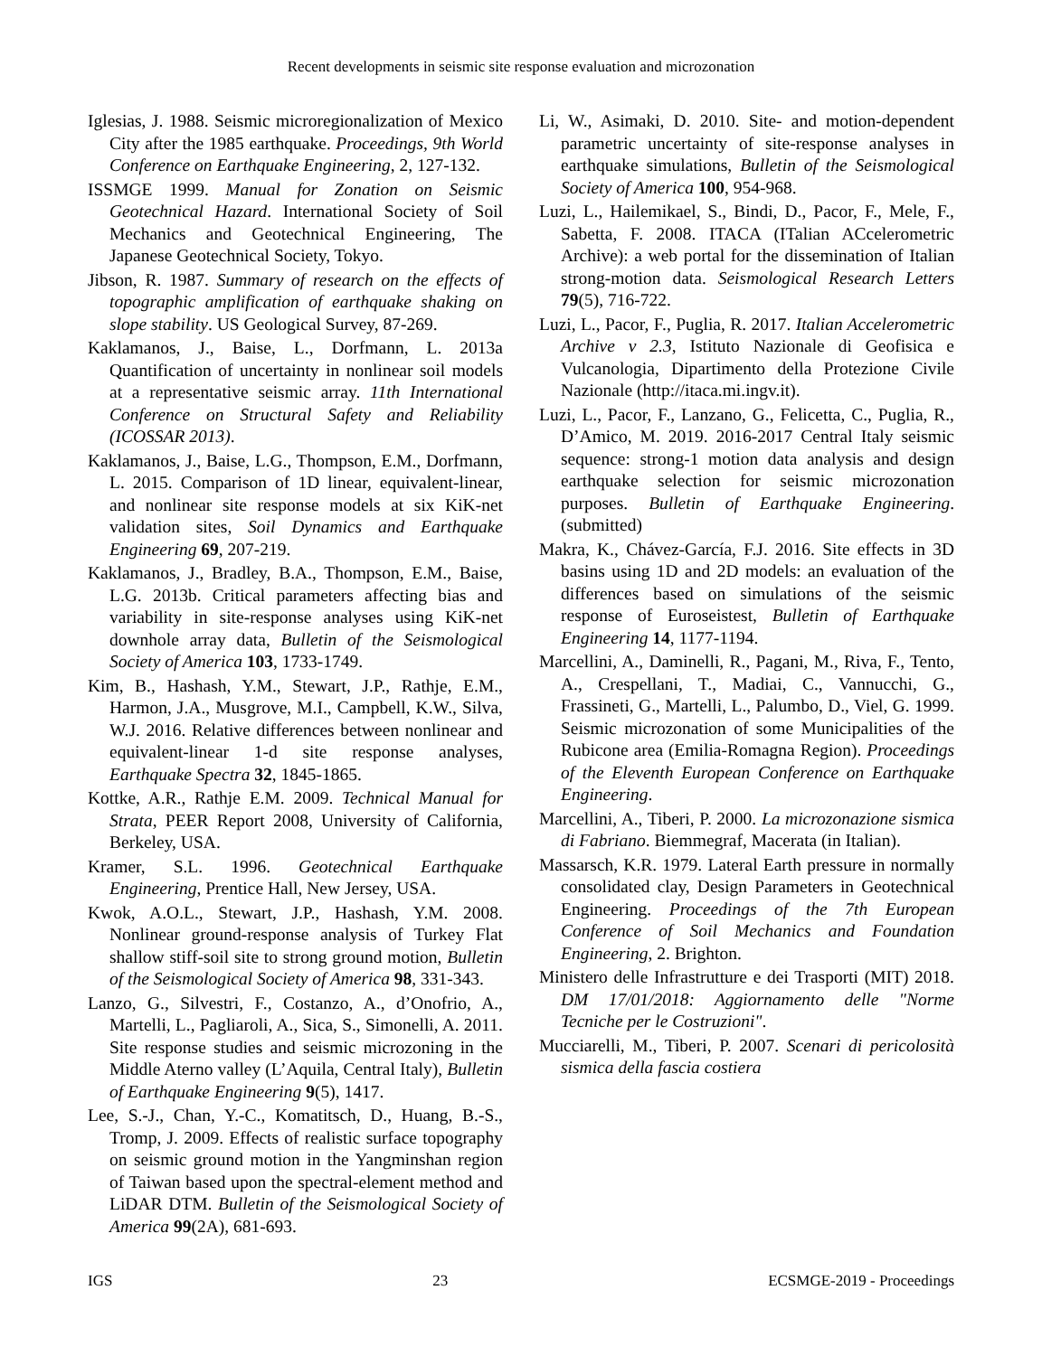Recent developments in seismic site response evaluation and microzonation
Iglesias, J. 1988. Seismic microregionalization of Mexico City after the 1985 earthquake. Proceedings, 9th World Conference on Earthquake Engineering, 2, 127-132.
ISSMGE 1999. Manual for Zonation on Seismic Geotechnical Hazard. International Society of Soil Mechanics and Geotechnical Engineering, The Japanese Geotechnical Society, Tokyo.
Jibson, R. 1987. Summary of research on the effects of topographic amplification of earthquake shaking on slope stability. US Geological Survey, 87-269.
Kaklamanos, J., Baise, L., Dorfmann, L. 2013a Quantification of uncertainty in nonlinear soil models at a representative seismic array. 11th International Conference on Structural Safety and Reliability (ICOSSAR 2013).
Kaklamanos, J., Baise, L.G., Thompson, E.M., Dorfmann, L. 2015. Comparison of 1D linear, equivalent-linear, and nonlinear site response models at six KiK-net validation sites, Soil Dynamics and Earthquake Engineering 69, 207-219.
Kaklamanos, J., Bradley, B.A., Thompson, E.M., Baise, L.G. 2013b. Critical parameters affecting bias and variability in site-response analyses using KiK-net downhole array data, Bulletin of the Seismological Society of America 103, 1733-1749.
Kim, B., Hashash, Y.M., Stewart, J.P., Rathje, E.M., Harmon, J.A., Musgrove, M.I., Campbell, K.W., Silva, W.J. 2016. Relative differences between nonlinear and equivalent-linear 1-d site response analyses, Earthquake Spectra 32, 1845-1865.
Kottke, A.R., Rathje E.M. 2009. Technical Manual for Strata, PEER Report 2008, University of California, Berkeley, USA.
Kramer, S.L. 1996. Geotechnical Earthquake Engineering, Prentice Hall, New Jersey, USA.
Kwok, A.O.L., Stewart, J.P., Hashash, Y.M. 2008. Nonlinear ground-response analysis of Turkey Flat shallow stiff-soil site to strong ground motion, Bulletin of the Seismological Society of America 98, 331-343.
Lanzo, G., Silvestri, F., Costanzo, A., d’Onofrio, A., Martelli, L., Pagliaroli, A., Sica, S., Simonelli, A. 2011. Site response studies and seismic microzoning in the Middle Aterno valley (L’Aquila, Central Italy), Bulletin of Earthquake Engineering 9(5), 1417.
Lee, S.-J., Chan, Y.-C., Komatitsch, D., Huang, B.-S., Tromp, J. 2009. Effects of realistic surface topography on seismic ground motion in the Yangminshan region of Taiwan based upon the spectral-element method and LiDAR DTM. Bulletin of the Seismological Society of America 99(2A), 681-693.
Li, W., Asimaki, D. 2010. Site- and motion-dependent parametric uncertainty of site-response analyses in earthquake simulations, Bulletin of the Seismological Society of America 100, 954-968.
Luzi, L., Hailemikael, S., Bindi, D., Pacor, F., Mele, F., Sabetta, F. 2008. ITACA (ITalian ACcelerometric Archive): a web portal for the dissemination of Italian strong-motion data. Seismological Research Letters 79(5), 716-722.
Luzi, L., Pacor, F., Puglia, R. 2017. Italian Accelerometric Archive v 2.3, Istituto Nazionale di Geofisica e Vulcanologia, Dipartimento della Protezione Civile Nazionale (http://itaca.mi.ingv.it).
Luzi, L., Pacor, F., Lanzano, G., Felicetta, C., Puglia, R., D’Amico, M. 2019. 2016-2017 Central Italy seismic sequence: strong-1 motion data analysis and design earthquake selection for seismic microzonation purposes. Bulletin of Earthquake Engineering. (submitted)
Makra, K., Chávez-García, F.J. 2016. Site effects in 3D basins using 1D and 2D models: an evaluation of the differences based on simulations of the seismic response of Euroseistest, Bulletin of Earthquake Engineering 14, 1177-1194.
Marcellini, A., Daminelli, R., Pagani, M., Riva, F., Tento, A., Crespellani, T., Madiai, C., Vannucchi, G., Frassineti, G., Martelli, L., Palumbo, D., Viel, G. 1999. Seismic microzonation of some Municipalities of the Rubicone area (Emilia-Romagna Region). Proceedings of the Eleventh European Conference on Earthquake Engineering.
Marcellini, A., Tiberi, P. 2000. La microzonazione sismica di Fabriano. Biemmegraf, Macerata (in Italian).
Massarsch, K.R. 1979. Lateral Earth pressure in normally consolidated clay, Design Parameters in Geotechnical Engineering. Proceedings of the 7th European Conference of Soil Mechanics and Foundation Engineering, 2. Brighton.
Ministero delle Infrastrutture e dei Trasporti (MIT) 2018. DM 17/01/2018: Aggiornamento delle "Norme Tecniche per le Costruzioni".
Mucciarelli, M., Tiberi, P. 2007. Scenari di pericolosità sismica della fascia costiera
IGS 23 ECSMGE-2019 - Proceedings